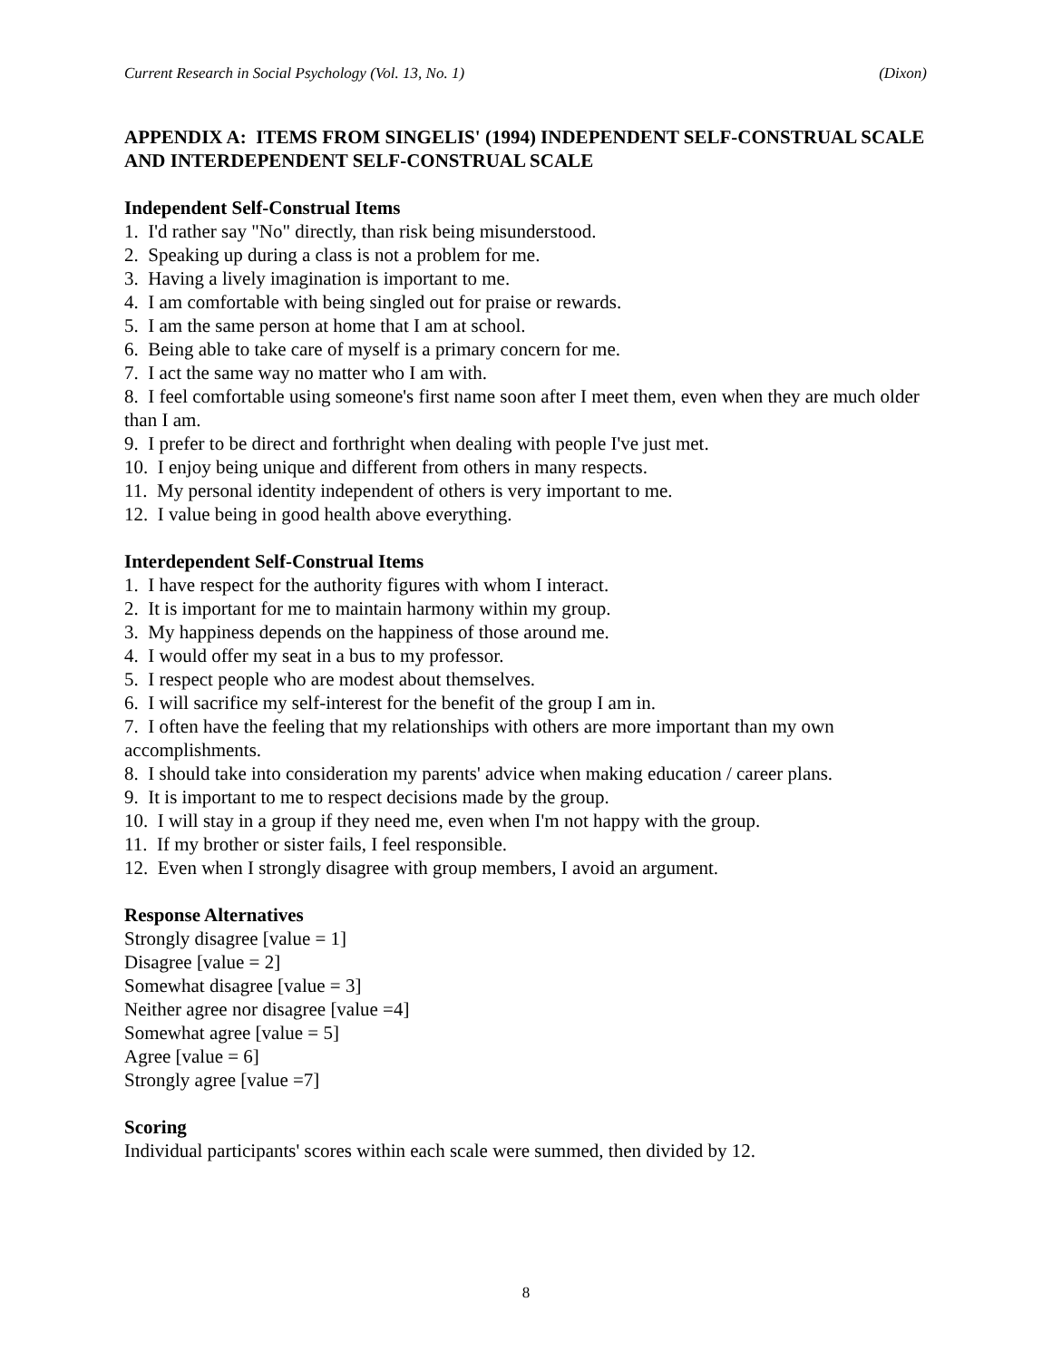Current Research in Social Psychology (Vol. 13, No. 1) (Dixon)
APPENDIX A: ITEMS FROM SINGELIS' (1994) INDEPENDENT SELF-CONSTRUAL SCALE AND INTERDEPENDENT SELF-CONSTRUAL SCALE
Independent Self-Construal Items
1. I'd rather say "No" directly, than risk being misunderstood.
2. Speaking up during a class is not a problem for me.
3. Having a lively imagination is important to me.
4. I am comfortable with being singled out for praise or rewards.
5. I am the same person at home that I am at school.
6. Being able to take care of myself is a primary concern for me.
7. I act the same way no matter who I am with.
8. I feel comfortable using someone's first name soon after I meet them, even when they are much older than I am.
9. I prefer to be direct and forthright when dealing with people I've just met.
10. I enjoy being unique and different from others in many respects.
11. My personal identity independent of others is very important to me.
12. I value being in good health above everything.
Interdependent Self-Construal Items
1. I have respect for the authority figures with whom I interact.
2. It is important for me to maintain harmony within my group.
3. My happiness depends on the happiness of those around me.
4. I would offer my seat in a bus to my professor.
5. I respect people who are modest about themselves.
6. I will sacrifice my self-interest for the benefit of the group I am in.
7. I often have the feeling that my relationships with others are more important than my own accomplishments.
8. I should take into consideration my parents' advice when making education / career plans.
9. It is important to me to respect decisions made by the group.
10. I will stay in a group if they need me, even when I'm not happy with the group.
11. If my brother or sister fails, I feel responsible.
12. Even when I strongly disagree with group members, I avoid an argument.
Response Alternatives
Strongly disagree [value = 1]
Disagree [value = 2]
Somewhat disagree [value = 3]
Neither agree nor disagree [value =4]
Somewhat agree [value = 5]
Agree [value = 6]
Strongly agree [value =7]
Scoring
Individual participants' scores within each scale were summed, then divided by 12.
8